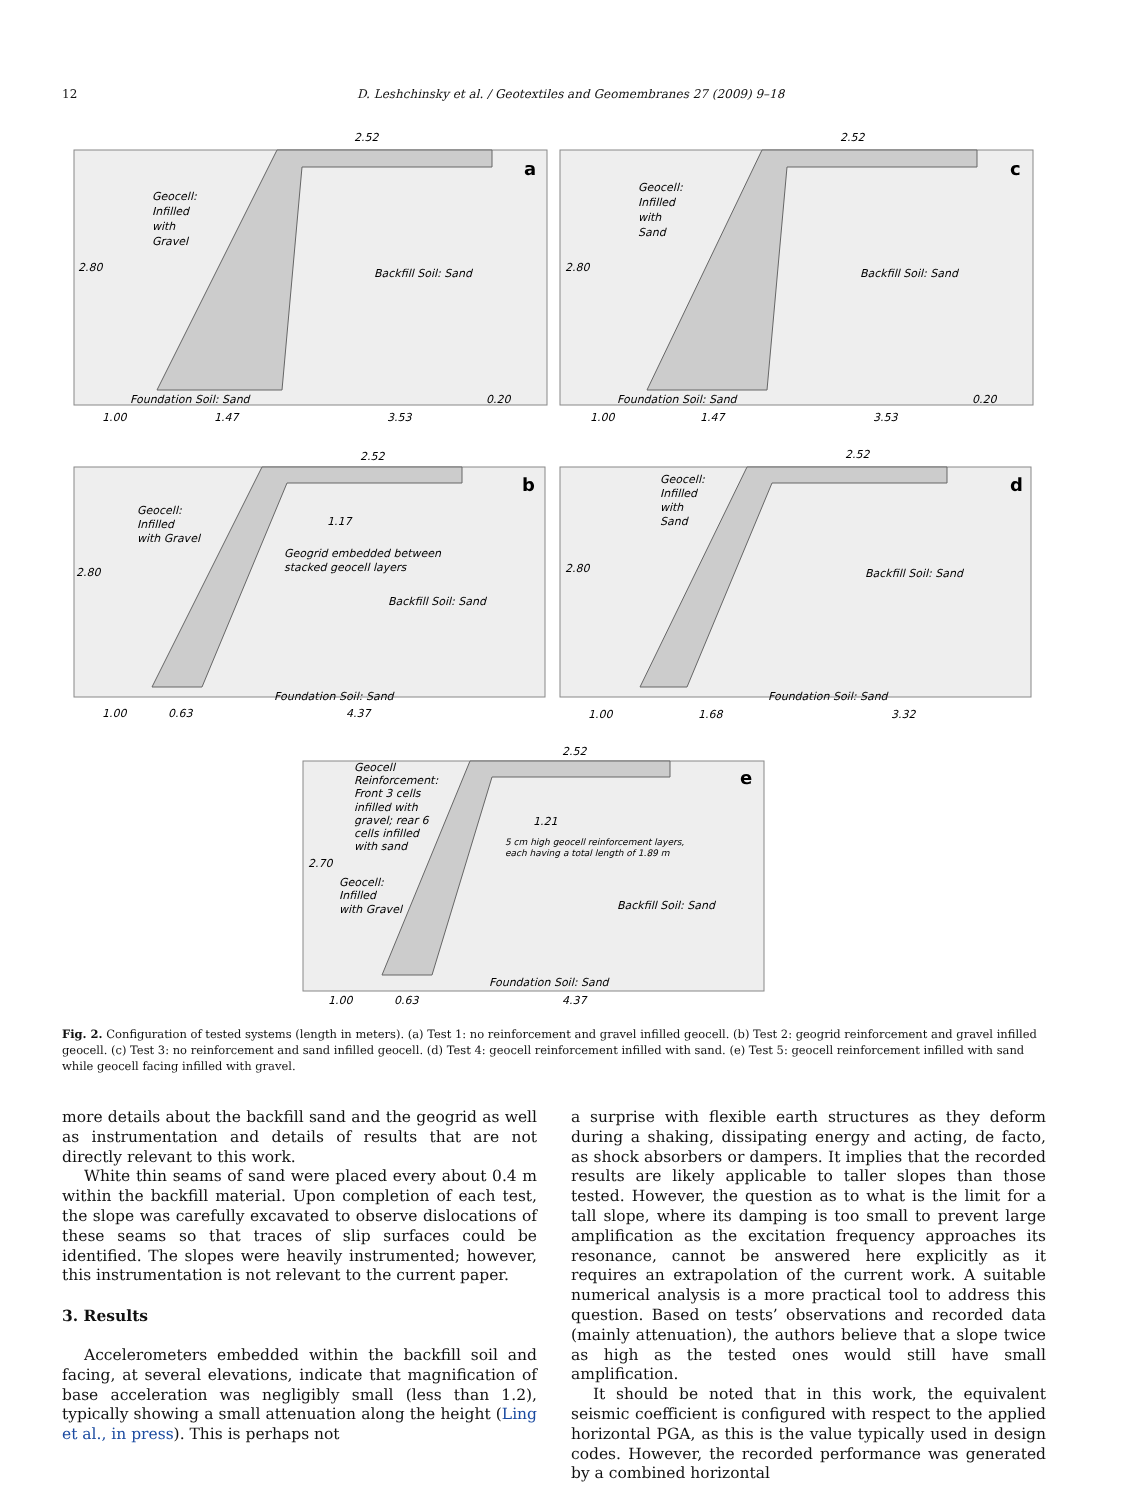12 D. Leshchinsky et al. / Geotextiles and Geomembranes 27 (2009) 9–18
a
c
b
d
e
2.52
2.80
Geocell:
Infilled
with
Gravel
Backfill Soil: Sand
Foundation Soil: Sand
0.20
1.00
1.47
3.53
2.52
2.80
Geocell:
Infilled
with
Sand
Backfill Soil: Sand
Foundation Soil: Sand
0.20
1.00
1.47
3.53
2.52
2.80
Geocell:
Infilled
with Gravel
1.17
Geogrid embedded between
stacked geocell layers
Backfill Soil: Sand
Foundation Soil: Sand
1.00
0.63
4.37
2.52
2.80
Geocell:
Infilled
with
Sand
Backfill Soil: Sand
Foundation Soil: Sand
1.00
1.68
3.32
2.52
2.70
Geocell
Reinforcement:
Front 3 cells
infilled with
gravel; rear 6
cells infilled
with sand
1.21
5 cm high geocell reinforcement layers,
each having a total length of 1.89 m
Geocell:
Infilled
with Gravel
Backfill Soil: Sand
Foundation Soil: Sand
1.00
0.63
4.37
Fig. 2. Configuration of tested systems (length in meters). (a) Test 1: no reinforcement and gravel infilled geocell. (b) Test 2: geogrid reinforcement and gravel infilled geocell. (c) Test 3: no reinforcement and sand infilled geocell. (d) Test 4: geocell reinforcement infilled with sand. (e) Test 5: geocell reinforcement infilled with sand while geocell facing infilled with gravel.
more details about the backfill sand and the geogrid as well as instrumentation and details of results that are not directly relevant to this work.
White thin seams of sand were placed every about 0.4 m within the backfill material. Upon completion of each test, the slope was carefully excavated to observe dislocations of these seams so that traces of slip surfaces could be identified. The slopes were heavily instrumented; however, this instrumentation is not relevant to the current paper.
3. Results
Accelerometers embedded within the backfill soil and facing, at several elevations, indicate that magnification of base acceleration was negligibly small (less than 1.2), typically showing a small attenuation along the height (Ling et al., in press). This is perhaps not
a surprise with flexible earth structures as they deform during a shaking, dissipating energy and acting, de facto, as shock absorbers or dampers. It implies that the recorded results are likely applicable to taller slopes than those tested. However, the question as to what is the limit for a tall slope, where its damping is too small to prevent large amplification as the excitation frequency approaches its resonance, cannot be answered here explicitly as it requires an extrapolation of the current work. A suitable numerical analysis is a more practical tool to address this question. Based on tests’ observations and recorded data (mainly attenuation), the authors believe that a slope twice as high as the tested ones would still have small amplification.
It should be noted that in this work, the equivalent seismic coefficient is configured with respect to the applied horizontal PGA, as this is the value typically used in design codes. However, the recorded performance was generated by a combined horizontal